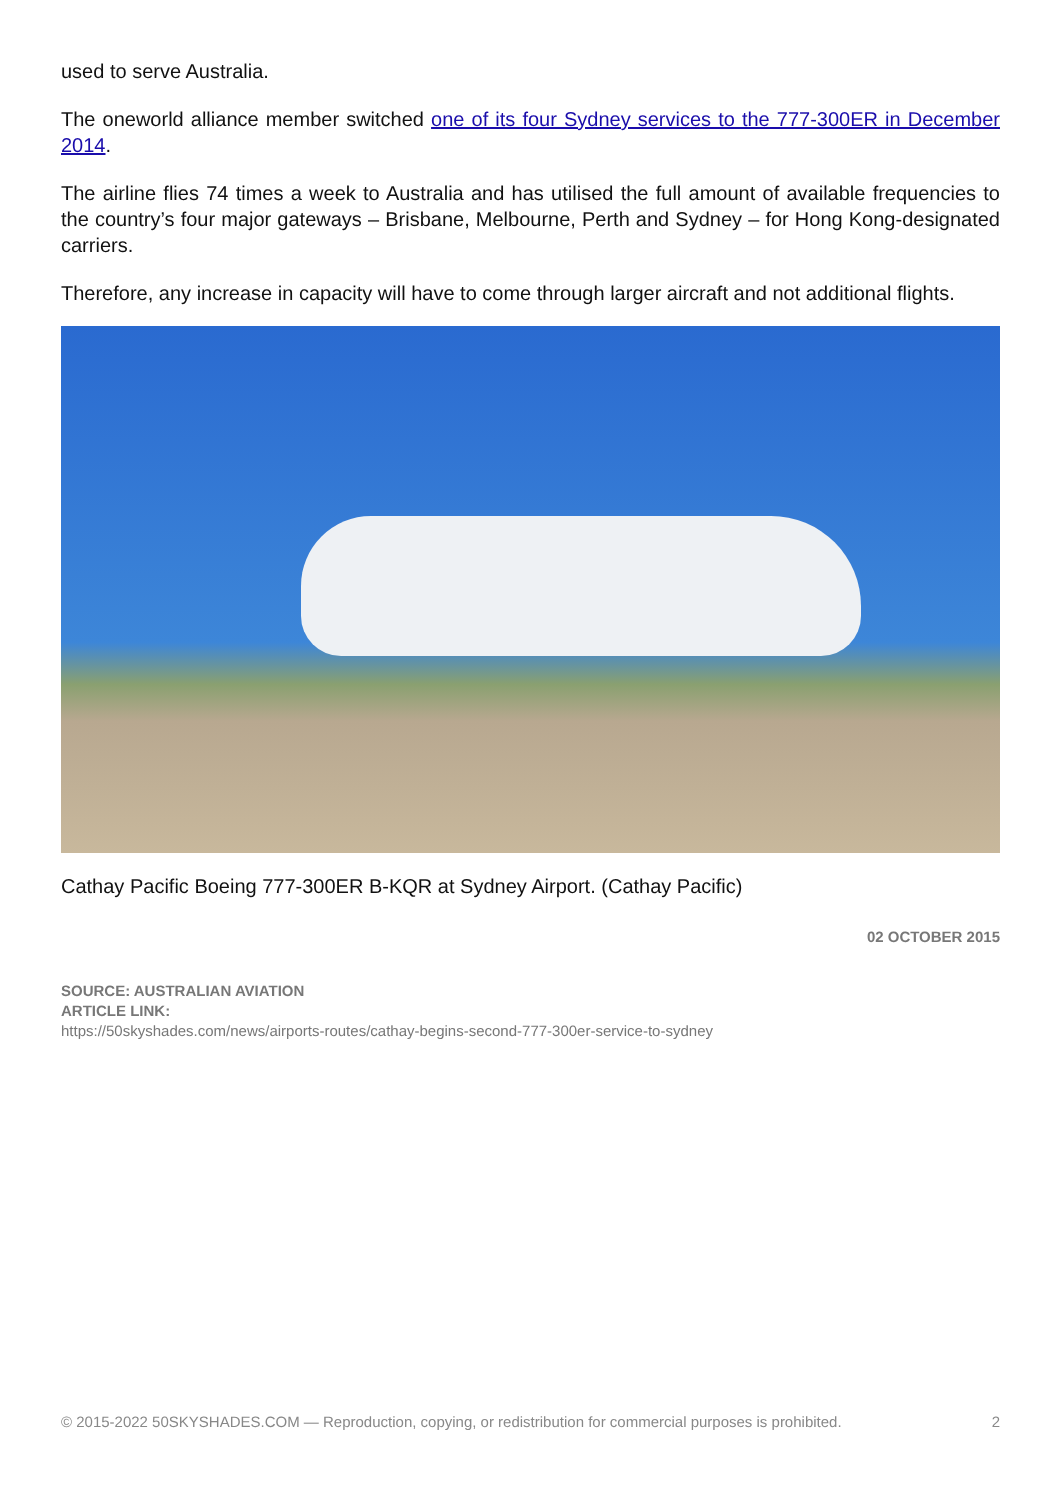used to serve Australia.
The oneworld alliance member switched one of its four Sydney services to the 777-300ER in December 2014.
The airline flies 74 times a week to Australia and has utilised the full amount of available frequencies to the country’s four major gateways – Brisbane, Melbourne, Perth and Sydney – for Hong Kong-designated carriers.
Therefore, any increase in capacity will have to come through larger aircraft and not additional flights.
Cathay Pacific Boeing 777-300ER B-KQR at Sydney Airport. (Cathay Pacific)
02 OCTOBER 2015
SOURCE: AUSTRALIAN AVIATION
ARTICLE LINK:
https://50skyshades.com/news/airports-routes/cathay-begins-second-777-300er-service-to-sydney
© 2015-2022 50SKYSHADES.COM — Reproduction, copying, or redistribution for commercial purposes is prohibited. 2